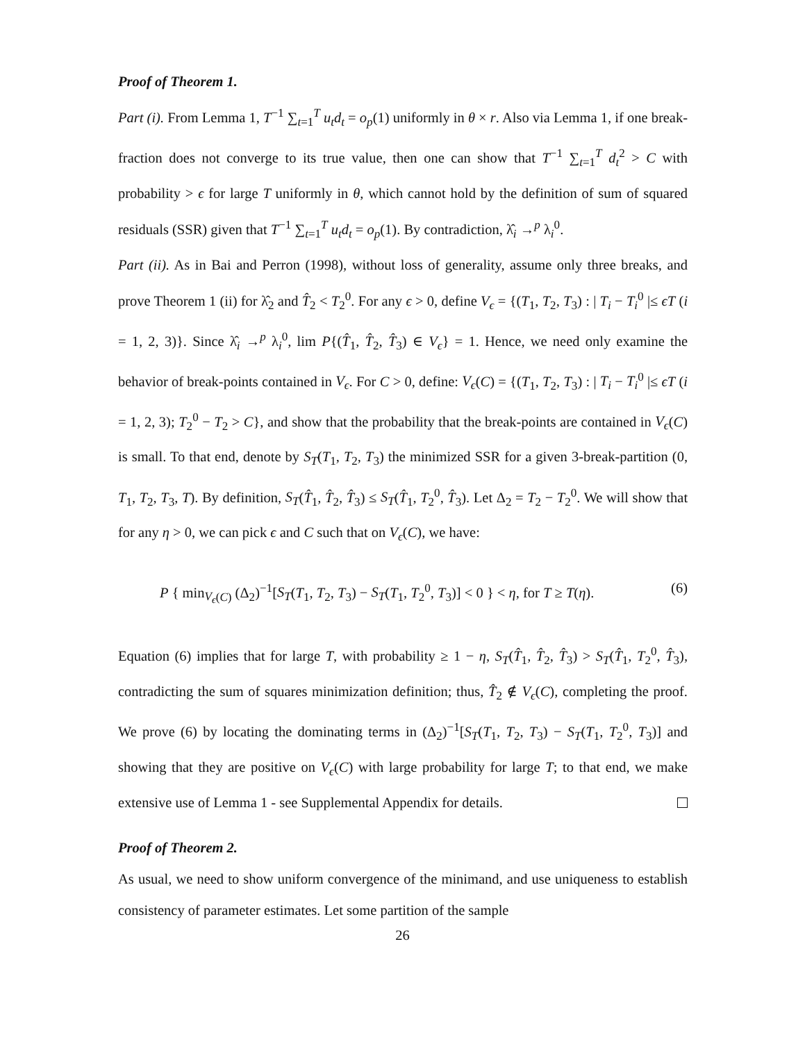Proof of Theorem 1.
Part (i). From Lemma 1, T<sup>−1</sup> ∑<sub>t=1</sub><sup>T</sup> u<sub>t</sub>d<sub>t</sub> = o<sub>p</sub>(1) uniformly in θ × r. Also via Lemma 1, if one break-fraction does not converge to its true value, then one can show that T<sup>−1</sup> ∑<sub>t=1</sub><sup>T</sup> d<sub>t</sub><sup>2</sup> > C with probability > ϵ for large T uniformly in θ, which cannot hold by the definition of sum of squared residuals (SSR) given that T<sup>−1</sup> ∑<sub>t=1</sub><sup>T</sup> u<sub>t</sub>d<sub>t</sub> = o<sub>p</sub>(1). By contradiction, λ̂<sub>i</sub> →<sup>p</sup> λ<sub>i</sub><sup>0</sup>.
Part (ii). As in Bai and Perron (1998), without loss of generality, assume only three breaks, and prove Theorem 1 (ii) for λ̂<sub>2</sub> and T̂<sub>2</sub> < T<sub>2</sub><sup>0</sup>. For any ϵ > 0, define V<sub>ϵ</sub> = {(T<sub>1</sub>, T<sub>2</sub>, T<sub>3</sub>) : | T<sub>i</sub> − T<sub>i</sub><sup>0</sup> |≤ ϵT (i = 1, 2, 3)}. Since λ̂<sub>i</sub> →<sup>p</sup> λ<sub>i</sub><sup>0</sup>, lim P{(T̂<sub>1</sub>, T̂<sub>2</sub>, T̂<sub>3</sub>) ∈ V<sub>ϵ</sub>} = 1. Hence, we need only examine the behavior of break-points contained in V<sub>ϵ</sub>. For C > 0, define: V<sub>ϵ</sub>(C) = {(T<sub>1</sub>, T<sub>2</sub>, T<sub>3</sub>) : | T<sub>i</sub> − T<sub>i</sub><sup>0</sup> |≤ ϵT (i = 1, 2, 3); T<sub>2</sub><sup>0</sup> − T<sub>2</sub> > C}, and show that the probability that the break-points are contained in V<sub>ϵ</sub>(C) is small. To that end, denote by S<sub>T</sub>(T<sub>1</sub>, T<sub>2</sub>, T<sub>3</sub>) the minimized SSR for a given 3-break-partition (0, T<sub>1</sub>, T<sub>2</sub>, T<sub>3</sub>, T). By definition, S<sub>T</sub>(T̂<sub>1</sub>, T̂<sub>2</sub>, T̂<sub>3</sub>) ≤ S<sub>T</sub>(T̂<sub>1</sub>, T<sub>2</sub><sup>0</sup>, T̂<sub>3</sub>). Let Δ<sub>2</sub> = T<sub>2</sub> − T<sub>2</sub><sup>0</sup>. We will show that for any η > 0, we can pick ϵ and C such that on V<sub>ϵ</sub>(C), we have:
P { min<sub>V<sub>ϵ</sub>(C)</sub> (Δ<sub>2</sub>)<sup>−1</sup>[S<sub>T</sub>(T<sub>1</sub>, T<sub>2</sub>, T<sub>3</sub>) − S<sub>T</sub>(T<sub>1</sub>, T<sub>2</sub><sup>0</sup>, T<sub>3</sub>)] < 0 } < η, for T ≥ T(η). (6)
Equation (6) implies that for large T, with probability ≥ 1 − η, S<sub>T</sub>(T̂<sub>1</sub>, T̂<sub>2</sub>, T̂<sub>3</sub>) > S<sub>T</sub>(T̂<sub>1</sub>, T<sub>2</sub><sup>0</sup>, T̂<sub>3</sub>), contradicting the sum of squares minimization definition; thus, T̂<sub>2</sub> ∉ V<sub>ϵ</sub>(C), completing the proof. We prove (6) by locating the dominating terms in (Δ<sub>2</sub>)<sup>−1</sup>[S<sub>T</sub>(T<sub>1</sub>, T<sub>2</sub>, T<sub>3</sub>) − S<sub>T</sub>(T<sub>1</sub>, T<sub>2</sub><sup>0</sup>, T<sub>3</sub>)] and showing that they are positive on V<sub>ϵ</sub>(C) with large probability for large T; to that end, we make extensive use of Lemma 1 - see Supplemental Appendix for details.
Proof of Theorem 2.
As usual, we need to show uniform convergence of the minimand, and use uniqueness to establish consistency of parameter estimates. Let some partition of the sample
26